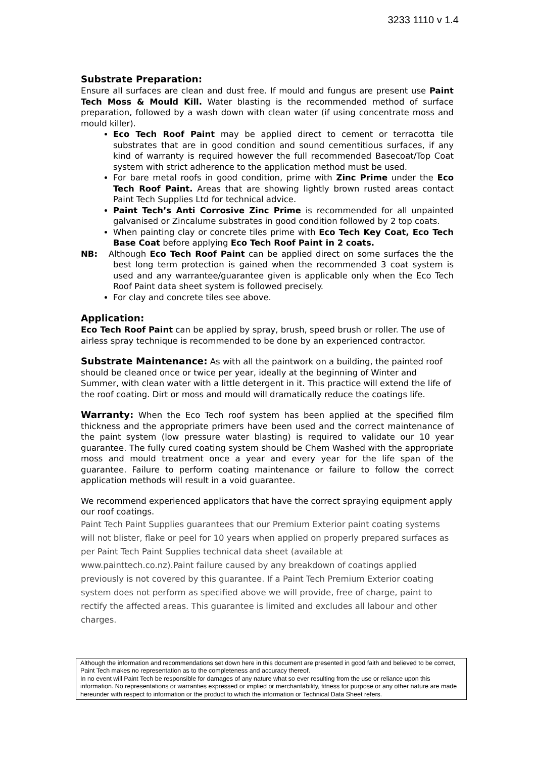3233 1110 v 1.4
Substrate Preparation:
Ensure all surfaces are clean and dust free. If mould and fungus are present use Paint Tech Moss & Mould Kill. Water blasting is the recommended method of surface preparation, followed by a wash down with clean water (if using concentrate moss and mould killer).
Eco Tech Roof Paint may be applied direct to cement or terracotta tile substrates that are in good condition and sound cementitious surfaces, if any kind of warranty is required however the full recommended Basecoat/Top Coat system with strict adherence to the application method must be used.
For bare metal roofs in good condition, prime with Zinc Prime under the Eco Tech Roof Paint. Areas that are showing lightly brown rusted areas contact Paint Tech Supplies Ltd for technical advice.
Paint Tech’s Anti Corrosive Zinc Prime is recommended for all unpainted galvanised or Zincalume substrates in good condition followed by 2 top coats.
When painting clay or concrete tiles prime with Eco Tech Key Coat, Eco Tech Base Coat before applying Eco Tech Roof Paint in 2 coats.
NB: Although Eco Tech Roof Paint can be applied direct on some surfaces the the best long term protection is gained when the recommended 3 coat system is used and any warrantee/guarantee given is applicable only when the Eco Tech Roof Paint data sheet system is followed precisely.
For clay and concrete tiles see above.
Application:
Eco Tech Roof Paint can be applied by spray, brush, speed brush or roller. The use of airless spray technique is recommended to be done by an experienced contractor.
Substrate Maintenance: As with all the paintwork on a building, the painted roof should be cleaned once or twice per year, ideally at the beginning of Winter and Summer, with clean water with a little detergent in it. This practice will extend the life of the roof coating. Dirt or moss and mould will dramatically reduce the coatings life.
Warranty: When the Eco Tech roof system has been applied at the specified film thickness and the appropriate primers have been used and the correct maintenance of the paint system (low pressure water blasting) is required to validate our 10 year guarantee. The fully cured coating system should be Chem Washed with the appropriate moss and mould treatment once a year and every year for the life span of the guarantee. Failure to perform coating maintenance or failure to follow the correct application methods will result in a void guarantee.
We recommend experienced applicators that have the correct spraying equipment apply our roof coatings.
Paint Tech Paint Supplies guarantees that our Premium Exterior paint coating systems will not blister, flake or peel for 10 years when applied on properly prepared surfaces as per Paint Tech Paint Supplies technical data sheet (available at www.painttech.co.nz).Paint failure caused by any breakdown of coatings applied previously is not covered by this guarantee. If a Paint Tech Premium Exterior coating system does not perform as specified above we will provide, free of charge, paint to rectify the affected areas. This guarantee is limited and excludes all labour and other charges.
Although the information and recommendations set down here in this document are presented in good faith and believed to be correct, Paint Tech makes no representation as to the completeness and accuracy thereof.
In no event will Paint Tech be responsible for damages of any nature what so ever resulting from the use or reliance upon this information. No representations or warranties expressed or implied or merchantability, fitness for purpose or any other nature are made hereunder with respect to information or the product to which the information or Technical Data Sheet refers.